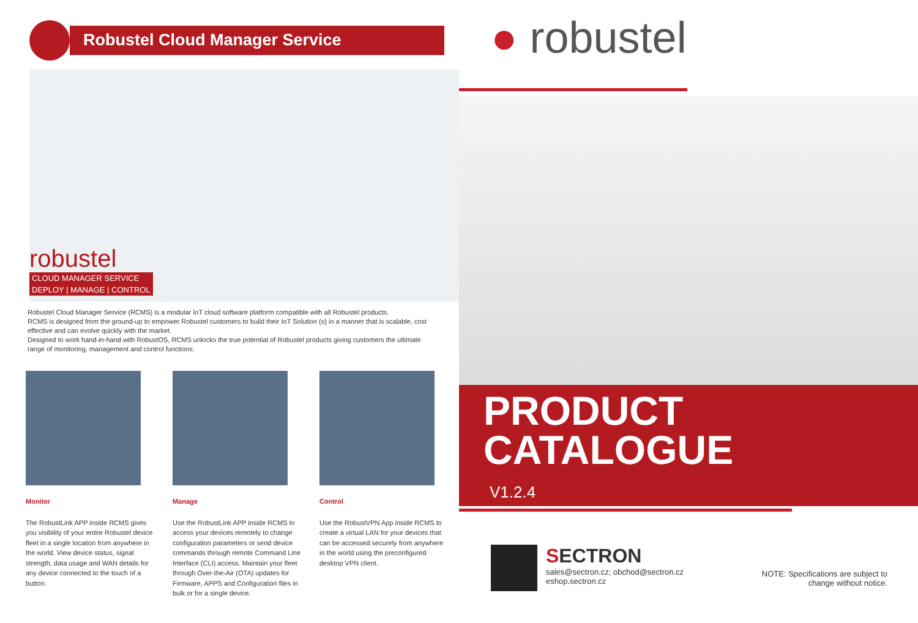Robustel Cloud Manager Service
robustel
CLOUD MANAGER SERVICE
DEPLOY | MANAGE | CONTROL
Robustel Cloud Manager Service (RCMS) is a modular IoT cloud software platform compatible with all Robustel products.
RCMS is designed from the ground-up to empower Robustel customers to build their IoT Solution (s) in a manner that is scalable, cost effective and can evolve quickly with the market.
Designed to work hand-in-hand with RobustOS, RCMS unlocks the true potential of Robustel products giving customers the ultimate range of monitoring, management and control functions.
Monitor
The RobustLink APP inside RCMS gives you visibility of your entire Robustel device fleet in a single location from anywhere in the world. View device status, signal strength, data usage and WAN details for any device connected to the touch of a button.
Manage
Use the RobustLink APP inside RCMS to access your devices remotely to change configuration parameters or send device commands through remote Command Line Interface (CLI) access. Maintain your fleet through Over-the-Air (OTA) updates for Firmware, APPS and Configuration files in bulk or for a single device.
Control
Use the RobustVPN App inside RCMS to create a virtual LAN for your devices that can be accessed securely from anywhere in the world using the preconfigured desktop VPN client.
● robustel
PRODUCT
CATALOGUE
V1.2.4
SECTRON
sales@sectron.cz; obchod@sectron.cz
eshop.sectron.cz
NOTE: Specifications are subject to
change without notice.